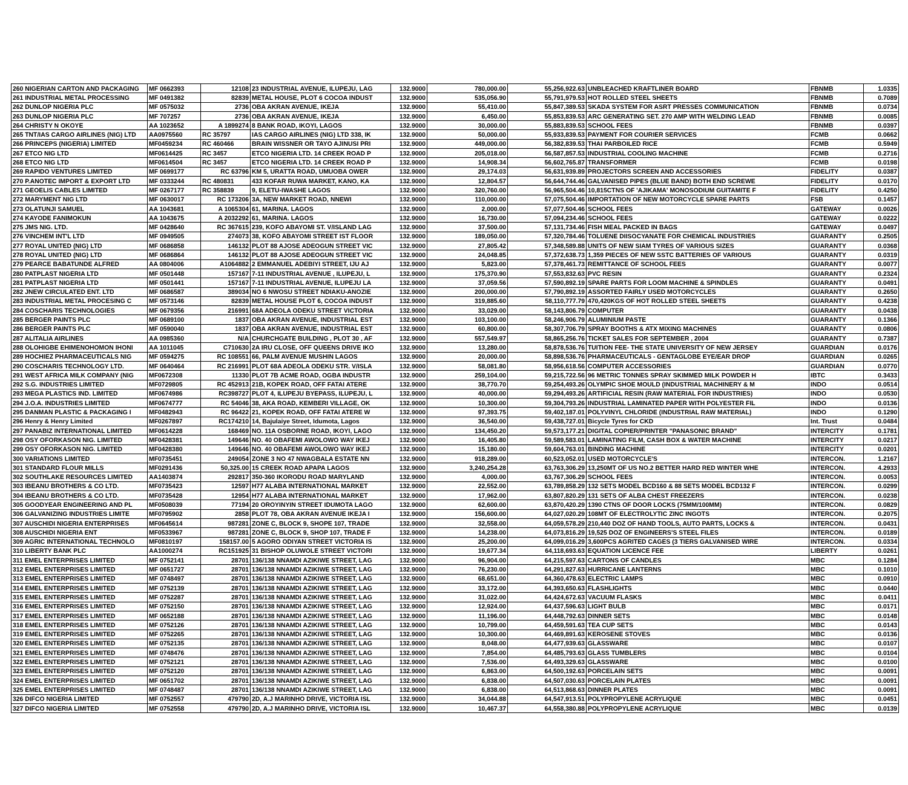| 260 NIGERIAN CARTON AND PACKAGING | MF 0662393 | 12108 | 23 INDUSTRIAL AVENUE, ILUPEJU, LAG | 132.9000 | 780,000.00 | 55,256,922.63 | UNBLEACHED KRAFTLINER BOARD | FBNMB | 1.0335 |
| 261 INDUSTRIAL METAL PROCESSING | MF 0491382 | 82839 | METAL HOUSE, PLOT 6 COCOA INDUST | 132.9000 | 535,056.90 | 55,791,979.53 | HOT ROLLED STEEL SHEETS | FBNMB | 0.7089 |
| 262 DUNLOP NIGERIA PLC | MF 0575032 | 2736 | OBA AKRAN AVENUE, IKEJA | 132.9000 | 55,410.00 | 55,847,389.53 | SKADA SYSTEM FOR ASRT PRESSES COMMUNICATION | FBNMB | 0.0734 |
| 263 DUNLOP NIGERIA PLC | MF 707257 | 2736 | OBA AKRAN AVENUE, IKEJA | 132.9000 | 6,450.00 | 55,853,839.53 | ARC GENERATING SET. 270 AMP WITH WELDING LEAD | FBNMB | 0.0085 |
| 264 CHRISTY N OKOYE | AA 1023652 | A 1899274 | 8 BANK ROAD, IKOYI, LAGOS | 132.9000 | 30,000.00 | 55,883,839.53 | SCHOOL FEES | FBNMB | 0.0397 |
| 265 TNT/IAS CARGO AIRLINES (NIG) LTD | AA0975560 | RC 35797 | IAS CARGO AIRLINES (NIG) LTD 338, IK | 132.9000 | 50,000.00 | 55,933,839.53 | PAYMENT FOR COURIER SERVICES | FCMB | 0.0662 |
| 266 PRINCEPS (NIGERIA) LIMITED | MF0459234 | RC 460466 | BRAIN WISSNER OR TAYO AJINUSI PRI | 132.9000 | 449,000.00 | 56,382,839.53 | THAI PARBOILED RICE | FCMB | 0.5949 |
| 267 ETCO NIG LTD | MF0614425 | RC 3457 | ETCO NIGERIA LTD. 14 CREEK ROAD P | 132.9000 | 205,018.00 | 56,587,857.53 | INDUSTRIAL COOLING MACHINE | FCMB | 0.2716 |
| 268 ETCO NIG LTD | MF0614504 | RC 3457 | ETCO NIGERIA LTD. 14 CREEK ROAD P | 132.9000 | 14,908.34 | 56,602,765.87 | TRANSFORMER | FCMB | 0.0198 |
| 269 RAPIDO VENTURES LIMITED | MF 0699177 | RC 63796 | KM 5, URATTA ROAD, UMUOBA OWER | 132.9000 | 29,174.03 | 56,631,939.89 | PROJECTORS SCREEN AND ACCESSORIES | FIDELITY | 0.0387 |
| 270 P.ANOTEC IMPORT & EXPORT LTD | MF 0333244 | RC 480831 | 433 KOFAR RUWA MARKET, KANO, KA | 132.9000 | 12,804.57 | 56,644,744.46 | GALVANISED PIPES (BLUE BAND) BOTH END SCREWE | FIDELITY | 0.0170 |
| 271 GEOELIS CABLES LIMITED | MF 0267177 | RC 358839 | 9, ELETU-IWASHE LAGOS | 132.9000 | 320,760.00 | 56,965,504.46 | 10,815CTNS OF 'AJIKAMA' MONOSODIUM GUITAMITE F | FIDELITY | 0.4250 |
| 272 MARYMENT NIG LTD | MF 0630017 | RC 173206 | 3A, NEW MARKET ROAD, NNEWI | 132.9000 | 110,000.00 | 57,075,504.46 | IMPORTATION OF NEW MOTORCYCLE SPARE PARTS | FSB | 0.1457 |
| 273 OLATUNJI SAMUEL | AA 1043681 | A 1065304 | 61, MARINA. LAGOS | 132.9000 | 2,000.00 | 57,077,504.46 | SCHOOL FEES | GATEWAY | 0.0026 |
| 274 KAYODE FANIMOKUN | AA 1043675 | A 2032292 | 61, MARINA. LAGOS | 132.9000 | 16,730.00 | 57,094,234.46 | SCHOOL FEES | GATEWAY | 0.0222 |
| 275 JMS NIG. LTD. | MF 0428640 | RC 367615 | 239, KOFO ABAYOMI ST. V/ISLAND LAG | 132.9000 | 37,500.00 | 57,131,734.46 | FISH MEAL PACKED IN BAGS | GATEWAY | 0.0497 |
| 276 VINCHEM INT'L LTD | MF 0949505 | 274073 | 38, KOFO ABAYOMI STREET IST FLOOR | 132.9000 | 189,050.00 | 57,320,784.46 | TOLUENE DIISOCYANATE FOR CHEMICAL INDUSTRIES | GUARANTY | 0.2505 |
| 277 ROYAL UNITED (NIG) LTD | MF 0686858 | 146132 | PLOT 88 AJOSE ADEOGUN STREET VIC | 132.9000 | 27,805.42 | 57,348,589.88 | UNITS OF NEW SIAM TYRES OF VARIOUS SIZES | GUARANTY | 0.0368 |
| 278 ROYAL UNITED (NIG) LTD | MF 0686864 | 146132 | PLOT 88 AJOSE ADEOGUN STREET VIC | 132.9000 | 24,048.85 | 57,372,638.73 | 1,359 PIECES OF NEW SSTC BATTERIES OF VARIOUS | GUARANTY | 0.0319 |
| 279 PEARCE BABATUNDE ALFRED | AA 0804006 | A1064882 | 2 EMMANUEL ADEBIYI STREET, IJU AJ | 132.9000 | 5,823.00 | 57,378,461.73 | REMITTANCE OF SCHOOL FEES | GUARANTY | 0.0077 |
| 280 PATPLAST NIGERIA LTD | MF 0501448 | 157167 | 7-11 INDUSTRIAL AVENUE , ILUPEJU, L | 132.9000 | 175,370.90 | 57,553,832.63 | PVC RESIN | GUARANTY | 0.2324 |
| 281 PATPLAST NIGERIA LTD | MF 0501441 | 157167 | 7-11 INDUSTRIAL AVENUE, ILUPEJU LA | 132.9000 | 37,059.56 | 57,590,892.19 | SPARE PARTS FOR LOOM MACHINE & SPINDLES | GUARANTY | 0.0491 |
| 282 JNEW CIRCULATED ENT. LTD | MF 0686587 | 389034 | NO 6 NWOSU STREET NDIAKU-ANOZIE | 132.9000 | 200,000.00 | 57,790,892.19 | ASSORTED FAIRLY USED MOTORCYCLES | GUARANTY | 0.2650 |
| 283 INDUSTRIAL METAL PROCESING C | MF 0573146 | 82839 | METAL HOUSE PLOT 6, COCOA INDUST | 132.9000 | 319,885.60 | 58,110,777.79 | 470,420KGS OF HOT ROLLED STEEL SHEETS | GUARANTY | 0.4238 |
| 284 COSCHARIS TECHNOLOGIES | MF 0679356 | 216991 | 68A ADEOLA ODEKU STREET VICTORIA | 132.9000 | 33,029.00 | 58,143,806.79 | COMPUTER | GUARANTY | 0.0438 |
| 285 BERGER PAINTS PLC | MF 0689100 | 1837 | OBA AKRAN AVENUE, INDUSTRIAL EST | 132.9000 | 103,100.00 | 58,246,906.79 | ALUMINIUM PASTE | GUARANTY | 0.1366 |
| 286 BERGER PAINTS PLC | MF 0590040 | 1837 | OBA AKRAN AVENUE, INDUSTRIAL EST | 132.9000 | 60,800.00 | 58,307,706.79 | SPRAY BOOTHS & ATX MIXING MACHINES | GUARANTY | 0.0806 |
| 287 ALITALIA AIRLINES | AA 0985360 | N/A | CHURCHGATE BUILDING , PLOT 30 , AF | 132.9000 | 557,549.97 | 58,865,256.76 | TICKET SALES FOR SEPTEMBER , 2004 | GUARANTY | 0.7387 |
| 288 OLOHIGBE EHIMENOHOMON IHONI | AA 1011045 | C710630 | 2A IRU CLOSE, OFF QUEENS DRIVE IKO | 132.9000 | 13,280.00 | 58,878,536.76 | TUITION FEE- THE STATE UNIVERSITY OF NEW JERSEY | GUARDIAN | 0.0176 |
| 289 HOCHIEZ PHARMACEUTICALS NIG | MF 0594275 | RC 108551 | 66, PALM AVENUE MUSHIN LAGOS | 132.9000 | 20,000.00 | 58,898,536.76 | PHARMACEUTICALS - GENTAGLOBE EYE/EAR DROP | GUARDIAN | 0.0265 |
| 290 COSCHARIS TECHNOLOGY LTD. | MF 0640464 | RC 216991 | PLOT 68A ADEOLA ODEKU STR. V/ISLA | 132.9000 | 58,081.80 | 58,956,618.56 | COMPUTER ACCESSORIES | GUARDIAN | 0.0770 |
| 291 WEST AFRICA MILK COMPANY (NIG | MF0672308 | 11330 | PLOT 7B ACME ROAD, OGBA INDUSTR | 132.9000 | 259,104.00 | 59,215,722.56 | 96 METRIC TONNES SPRAY SKIMMED MILK POWDER H | IBTC | 0.3433 |
| 292 S.G. INDUSTRIES LIMITED | MF0729805 | RC 452913 | 21B, KOPEK ROAD, OFF FATAI ATERE | 132.9000 | 38,770.70 | 59,254,493.26 | OLYMPIC SHOE MOULD (INDUSTRIAL MACHINERY & M | INDO | 0.0514 |
| 293 MEGA PLASTICS IND. LIMITED | MF0674986 | RC398727 | PLOT 4, ILUPEJU BYEPASS, ILUPEJU, L | 132.9000 | 40,000.00 | 59,294,493.26 | ARTIFICIAL RESIN (RAW MATERIAL FOR INDUSTRIES) | INDO | 0.0530 |
| 294 J.O.A. INDUSTRIES LIMITED | MF0674777 | RC 54046 | 38, AKA ROAD, KEMBERI VILLAGE, OK | 132.9000 | 10,300.00 | 59,304,793.26 | INDUSTRIAL LAMINATED PAPER WITH POLYESTER FIL | INDO | 0.0136 |
| 295 DANMAN PLASTIC & PACKAGING I | MF0482943 | RC 96422 | 21, KOPEK ROAD, OFF FATAI ATERE W | 132.9000 | 97,393.75 | 59,402,187.01 | POLYVINYL CHLORIDE (INDUSTRIAL RAW MATERIAL) | INDO | 0.1290 |
| 296 Henry & Henry Limited | MF0267897 | RC174210 | 14, Bajulaiye Street, Idumota, Lagos | 132.9000 | 36,540.00 | 59,438,727.01 | Bicycle Tyres for CKD | Int. Trust | 0.0484 |
| 297 PANABIZ INTERNATIONAL LIMITED | MF0614228 | 168469 | NO. 11A OSBORNE ROAD, IKOYI, LAGO | 132.9000 | 134,450.20 | 59,573,177.21 | DIGITAL COPIER/PRINTER "PANASONIC BRAND" | INTERCITY | 0.1781 |
| 298 OSY OFORKASON NIG. LIMITED | MF0428381 | 149646 | NO. 40 OBAFEMI AWOLOWO WAY IKEJ | 132.9000 | 16,405.80 | 59,589,583.01 | LAMINATING FILM, CASH BOX & WATER MACHINE | INTERCITY | 0.0217 |
| 299 OSY OFORKASON NIG. LIMITED | MF0428380 | 149646 | NO. 40 OBAFEMI AWOLOWO WAY IKEJ | 132.9000 | 15,180.00 | 59,604,763.01 | BINDING MACHINE | INTERCITY | 0.0201 |
| 300 VARIATIONS LIMITED | MF0735451 | 249054 | ZONE 3 NO 47 NWAGBALA ESTATE NN | 132.9000 | 918,289.00 | 60,523,052.01 | USED MOTORCYCLE'S | INTERCON. | 1.2167 |
| 301 STANDARD FLOUR MILLS | MF0291436 | 50,325.00 | 15 CREEK ROAD APAPA LAGOS | 132.9000 | 3,240,254.28 | 63,763,306.29 | 13,250MT OF US NO.2 BETTER HARD RED WINTER WHE | INTERCON. | 4.2933 |
| 302 SOUTHLAKE RESOURCES LIMITED | AA1403874 | 292817 | 350-360 IKORODU ROAD MARYLAND | 132.9000 | 4,000.00 | 63,767,306.29 | SCHOOL FEES | INTERCON. | 0.0053 |
| 303 IBEANU BROTHERS & CO LTD. | MF0735423 | 12597 | H77 ALABA INTERNATIONAL MARKET | 132.9000 | 22,552.00 | 63,789,858.29 | 132 SETS MODEL BCD160 & 88 SETS MODEL BCD132 F | INTERCON. | 0.0299 |
| 304 IBEANU BROTHERS & CO LTD. | MF0735428 | 12954 | H77 ALABA INTERNATIONAL MARKET | 132.9000 | 17,962.00 | 63,807,820.29 | 131 SETS OF ALBA CHEST FREEZERS | INTERCON. | 0.0238 |
| 305 GOODYEAR ENGINEERING AND PL | MF0508039 | 77194 | 20 OROYINYIN STREET IDUMOTA LAGO | 132.9000 | 62,600.00 | 63,870,420.29 | 1390 CTNS OF DOOR LOCKS (75MM/100MM) | INTERCON. | 0.0829 |
| 306 GALVANIZING INDUSTRIES LIMITE | MF0795902 | 2858 | PLOT 78, OBA AKRAN AVENUE IKEJA I | 132.9000 | 156,600.00 | 64,027,020.29 | 108MT OF ELECTROLYTIC ZINC INGOTS | INTERCON. | 0.2075 |
| 307 AUSCHIDI NIGERIA ENTERPRISES | MF0645614 | 987281 | ZONE C, BLOCK 9, SHOPE 107, TRADE | 132.9000 | 32,558.00 | 64,059,578.29 | 210,440 DOZ OF HAND TOOLS, AUTO PARTS, LOCKS & | INTERCON. | 0.0431 |
| 308 AUSCHIDI NIGERIA ENT | MF0533967 | 987281 | ZONE C, BLOCK 9, SHOP 107, TRADE F | 132.9000 | 14,238.00 | 64,073,816.29 | 19,525 DOZ OF ENGINEERS'S STEEL FILES | INTERCON. | 0.0189 |
| 309 AGRIC INTERNATIONAL TECHNOLO | MF0810197 | 158157.00 | 5 AGORO ODIYAN STREET VICTORIA IS | 132.9000 | 25,200.00 | 64,099,016.29 | 3,600PCS AGRITED CAGES (3 TIERS GALVANISED WIRE | INTERCON. | 0.0334 |
| 310 LIBERTY BANK PLC | AA1000274 | RC151925 | 31 BISHOP OLUWOLE STREET VICTORI | 132.9000 | 19,677.34 | 64,118,693.63 | EQUATION LICENCE FEE | LIBERTY | 0.0261 |
| 311 EMEL ENTERPRISES LIMITED | MF 0752141 | 28701 | 136/138 NNAMDI AZIKIWE STREET, LAG | 132.9000 | 96,904.00 | 64,215,597.63 | CARTONS OF CANDLES | MBC | 0.1284 |
| 312 EMEL ENTERPRISES LIMITED | MF 0651727 | 28701 | 136/138 NNAMDI AZIKIWE STREET, LAG | 132.9000 | 76,230.00 | 64,291,827.63 | HURRICANE LANTERNS | MBC | 0.1010 |
| 313 EMEL ENTERPRISES LIMITED | MF 0748497 | 28701 | 136/138 NNAMDI AZIKIWE STREET, LAG | 132.9000 | 68,651.00 | 64,360,478.63 | ELECTRIC LAMPS | MBC | 0.0910 |
| 314 EMEL ENTERPRISES LIMITED | MF 0752139 | 28701 | 136/138 NNAMDI AZIKIWE STREET, LAG | 132.9000 | 33,172.00 | 64,393,650.63 | FLASHLIGHTS | MBC | 0.0440 |
| 315 EMEL ENTERPRISES LIMITED | MF 0752287 | 28701 | 136/138 NNAMDI AZIKIWE STREET, LAG | 132.9000 | 31,022.00 | 64,424,672.63 | VACUUM FLASKS | MBC | 0.0411 |
| 316 EMEL ENTERPRISES LIMITED | MF 0752150 | 28701 | 136/138 NNAMDI AZIKIWE STREET, LAG | 132.9000 | 12,924.00 | 64,437,596.63 | LIGHT BULB | MBC | 0.0171 |
| 317 EMEL ENTERPRISES LIMITED | MF 0652188 | 28701 | 136/138 NNAMDI AZIKIWE STREET, LAG | 132.9000 | 11,196.00 | 64,448,792.63 | DINNER SETS | MBC | 0.0148 |
| 318 EMEL ENTERPRISES LIMITED | MF 0752126 | 28701 | 136/138 NNAMDI AZIKIWE STREET, LAG | 132.9000 | 10,799.00 | 64,459,591.63 | TEA CUP SETS | MBC | 0.0143 |
| 319 EMEL ENTERPRISES LIMITED | MF 0752265 | 28701 | 136/138 NNAMDI AZIKIWE STREET, LAG | 132.9000 | 10,300.00 | 64,469,891.63 | KEROSENE STOVES | MBC | 0.0136 |
| 320 EMEL ENTERPRISES LIMITED | MF 0752135 | 28701 | 136/138 NNAMDI AZIKIWE STREET, LAG | 132.9000 | 8,048.00 | 64,477,939.63 | GLASSWARE | MBC | 0.0107 |
| 321 EMEL ENTERPRISES LIMITED | MF 0748476 | 28701 | 136/138 NNAMDI AZIKIWE STREET, LAG | 132.9000 | 7,854.00 | 64,485,793.63 | GLASS TUMBLERS | MBC | 0.0104 |
| 322 EMEL ENTERPRISES LIMITED | MF 0752121 | 28701 | 136/138 NNAMDI AZIKIWE STREET, LAG | 132.9000 | 7,536.00 | 64,493,329.63 | GLASSWARE | MBC | 0.0100 |
| 323 EMEL ENTERPRISES LIMITED | MF 0752120 | 28701 | 136/138 NNAMDI AZIKIWE STREET, LAG | 132.9000 | 6,863.00 | 64,500,192.63 | PORCELAIN SETS | MBC | 0.0091 |
| 324 EMEL ENTERPRISES LIMITED | MF 0651702 | 28701 | 136/138 NNAMDI AZIKIWE STREET, LAG | 132.9000 | 6,838.00 | 64,507,030.63 | PORCELAIN PLATES | MBC | 0.0091 |
| 325 EMEL ENTERPRISES LIMITED | MF 0748487 | 28701 | 136/138 NNAMDI AZIKIWE STREET, LAG | 132.9000 | 6,838.00 | 64,513,868.63 | DINNER PLATES | MBC | 0.0091 |
| 326 DIFCO NIGERIA LIMITED | MF 0752557 | 479790 | 2D, A.J MARINHO DRIVE, VICTORIA ISL | 132.9000 | 34,044.88 | 64,547,913.51 | POLYPROPYLENE ACRYLIQUE | MBC | 0.0451 |
| 327 DIFCO NIGERIA LIMITED | MF 0752558 | 479790 | 2D, A.J MARINHO DRIVE, VICTORIA ISL | 132.9000 | 10,467.37 | 64,558,380.88 | POLYPROPYLENE ACRYLIQUE | MBC | 0.0139 |